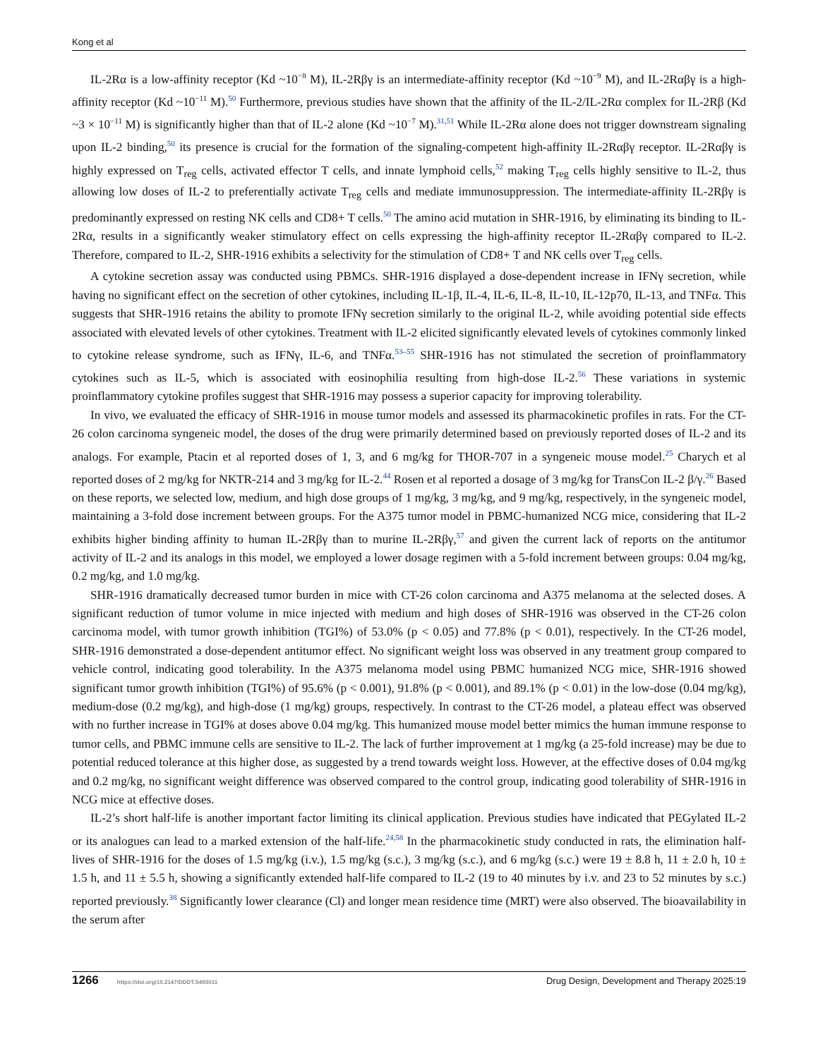Kong et al
IL-2Rα is a low-affinity receptor (Kd ~10<sup>−8</sup> M), IL-2Rβγ is an intermediate-affinity receptor (Kd ~10<sup>−9</sup> M), and IL-2Rαβγ is a high-affinity receptor (Kd ~10<sup>−11</sup> M).<sup>50</sup> Furthermore, previous studies have shown that the affinity of the IL-2/IL-2Rα complex for IL-2Rβ (Kd ~3 × 10<sup>−11</sup> M) is significantly higher than that of IL-2 alone (Kd ~10<sup>−7</sup> M).<sup>31,51</sup> While IL-2Rα alone does not trigger downstream signaling upon IL-2 binding,<sup>50</sup> its presence is crucial for the formation of the signaling-competent high-affinity IL-2Rαβγ receptor. IL-2Rαβγ is highly expressed on T<sub>reg</sub> cells, activated effector T cells, and innate lymphoid cells,<sup>52</sup> making T<sub>reg</sub> cells highly sensitive to IL-2, thus allowing low doses of IL-2 to preferentially activate T<sub>reg</sub> cells and mediate immunosuppression. The intermediate-affinity IL-2Rβγ is predominantly expressed on resting NK cells and CD8+ T cells.<sup>50</sup> The amino acid mutation in SHR-1916, by eliminating its binding to IL-2Rα, results in a significantly weaker stimulatory effect on cells expressing the high-affinity receptor IL-2Rαβγ compared to IL-2. Therefore, compared to IL-2, SHR-1916 exhibits a selectivity for the stimulation of CD8+ T and NK cells over T<sub>reg</sub> cells.
A cytokine secretion assay was conducted using PBMCs. SHR-1916 displayed a dose-dependent increase in IFNγ secretion, while having no significant effect on the secretion of other cytokines, including IL-1β, IL-4, IL-6, IL-8, IL-10, IL-12p70, IL-13, and TNFα. This suggests that SHR-1916 retains the ability to promote IFNγ secretion similarly to the original IL-2, while avoiding potential side effects associated with elevated levels of other cytokines. Treatment with IL-2 elicited significantly elevated levels of cytokines commonly linked to cytokine release syndrome, such as IFNγ, IL-6, and TNFα.<sup>53–55</sup> SHR-1916 has not stimulated the secretion of proinflammatory cytokines such as IL-5, which is associated with eosinophilia resulting from high-dose IL-2.<sup>56</sup> These variations in systemic proinflammatory cytokine profiles suggest that SHR-1916 may possess a superior capacity for improving tolerability.
In vivo, we evaluated the efficacy of SHR-1916 in mouse tumor models and assessed its pharmacokinetic profiles in rats. For the CT-26 colon carcinoma syngeneic model, the doses of the drug were primarily determined based on previously reported doses of IL-2 and its analogs. For example, Ptacin et al reported doses of 1, 3, and 6 mg/kg for THOR-707 in a syngeneic mouse model.<sup>25</sup> Charych et al reported doses of 2 mg/kg for NKTR-214 and 3 mg/kg for IL-2.<sup>44</sup> Rosen et al reported a dosage of 3 mg/kg for TransCon IL-2 β/γ.<sup>26</sup> Based on these reports, we selected low, medium, and high dose groups of 1 mg/kg, 3 mg/kg, and 9 mg/kg, respectively, in the syngeneic model, maintaining a 3-fold dose increment between groups. For the A375 tumor model in PBMC-humanized NCG mice, considering that IL-2 exhibits higher binding affinity to human IL-2Rβγ than to murine IL-2Rβγ,<sup>57</sup> and given the current lack of reports on the antitumor activity of IL-2 and its analogs in this model, we employed a lower dosage regimen with a 5-fold increment between groups: 0.04 mg/kg, 0.2 mg/kg, and 1.0 mg/kg.
SHR-1916 dramatically decreased tumor burden in mice with CT-26 colon carcinoma and A375 melanoma at the selected doses. A significant reduction of tumor volume in mice injected with medium and high doses of SHR-1916 was observed in the CT-26 colon carcinoma model, with tumor growth inhibition (TGI%) of 53.0% (p < 0.05) and 77.8% (p < 0.01), respectively. In the CT-26 model, SHR-1916 demonstrated a dose-dependent antitumor effect. No significant weight loss was observed in any treatment group compared to vehicle control, indicating good tolerability. In the A375 melanoma model using PBMC humanized NCG mice, SHR-1916 showed significant tumor growth inhibition (TGI%) of 95.6% (p < 0.001), 91.8% (p < 0.001), and 89.1% (p < 0.01) in the low-dose (0.04 mg/kg), medium-dose (0.2 mg/kg), and high-dose (1 mg/kg) groups, respectively. In contrast to the CT-26 model, a plateau effect was observed with no further increase in TGI% at doses above 0.04 mg/kg. This humanized mouse model better mimics the human immune response to tumor cells, and PBMC immune cells are sensitive to IL-2. The lack of further improvement at 1 mg/kg (a 25-fold increase) may be due to potential reduced tolerance at this higher dose, as suggested by a trend towards weight loss. However, at the effective doses of 0.04 mg/kg and 0.2 mg/kg, no significant weight difference was observed compared to the control group, indicating good tolerability of SHR-1916 in NCG mice at effective doses.
IL-2’s short half-life is another important factor limiting its clinical application. Previous studies have indicated that PEGylated IL-2 or its analogues can lead to a marked extension of the half-life.<sup>24,58</sup> In the pharmacokinetic study conducted in rats, the elimination half-lives of SHR-1916 for the doses of 1.5 mg/kg (i.v.), 1.5 mg/kg (s.c.), 3 mg/kg (s.c.), and 6 mg/kg (s.c.) were 19 ± 8.8 h, 11 ± 2.0 h, 10 ± 1.5 h, and 11 ± 5.5 h, showing a significantly extended half-life compared to IL-2 (19 to 40 minutes by i.v. and 23 to 52 minutes by s.c.) reported previously.<sup>38</sup> Significantly lower clearance (Cl) and longer mean residence time (MRT) were also observed. The bioavailability in the serum after
1266 https://doi.org/10.2147/DDDT.S493011 Drug Design, Development and Therapy 2025:19